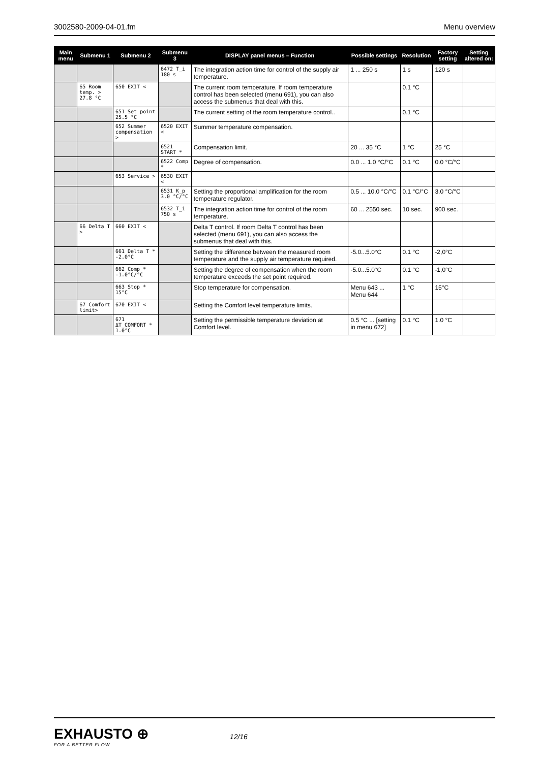3002580-2009-04-01.fm Menu overview
| Main menu | Submenu 1 | Submenu 2 | Submenu 3 | DISPLAY panel menus – Function | Possible settings | Resolution | Factory setting | Setting altered on: |
| --- | --- | --- | --- | --- | --- | --- | --- | --- |
| | | | 6472 T_i 180 s | The integration action time for control of the supply air temperature. | 1 ... 250 s | 1 s | 120 s | |
| | 65 Room temp. > 27.8 °C | 650 EXIT < | | The current room temperature. If room temperature control has been selected (menu 691), you can also access the submenus that deal with this. | | 0.1 °C | | |
| | | 651 Set point 25.5 °C | | The current setting of the room temperature control.. | | 0.1 °C | | |
| | | 652 Summer compensation > | 6520 EXIT < | Summer temperature compensation. | | | | |
| | | | 6521 START * | Compensation limit. | 20 ... 35 °C | 1 °C | 25 °C | |
| | | | 6522 Comp * | Degree of compensation. | 0.0 ... 1.0 °C/°C | 0.1 °C | 0.0 °C/°C | |
| | | 653 Service > | 6530 EXIT < | | | | | |
| | | | 6531 K_p 3.0 °C/°C | Setting the proportional amplification for the room temperature regulator. | 0.5 ... 10.0 °C/°C | 0.1 °C/°C | 3.0 °C/°C | |
| | | | 6532 T_i 750 s | The integration action time for control of the room temperature. | 60 ... 2550 sec. | 10 sec. | 900 sec. | |
| | 66 Delta T > | 660 EXIT < | | Delta T control. If room Delta T control has been selected (menu 691), you can also access the submenus that deal with this. | | | | |
| | | 661 Delta T * -2.0°C | | Setting the difference between the measured room temperature and the supply air temperature required. | -5.0...5.0°C | 0.1 °C | -2,0°C | |
| | | 662 Comp * -1.0°C/°C | | Setting the degree of compensation when the room temperature exceeds the set point required. | -5.0...5.0°C | 0.1 °C | -1,0°C | |
| | | 663 Stop * 15°C | | Stop temperature for compensation. | Menu 643 ... Menu 644 | 1 °C | 15°C | |
| | 67 Comfort limit> | 670 EXIT < | | Setting the Comfort level temperature limits. | | | | |
| | | 671 ΔT_COMFORT * 1.0°C | | Setting the permissible temperature deviation at Comfort level. | 0.5 °C ... [setting in menu 672] | 0.1 °C | 1.0 °C | |
EXHAUSTO ⊕
FOR A BETTER FLOW
12/16